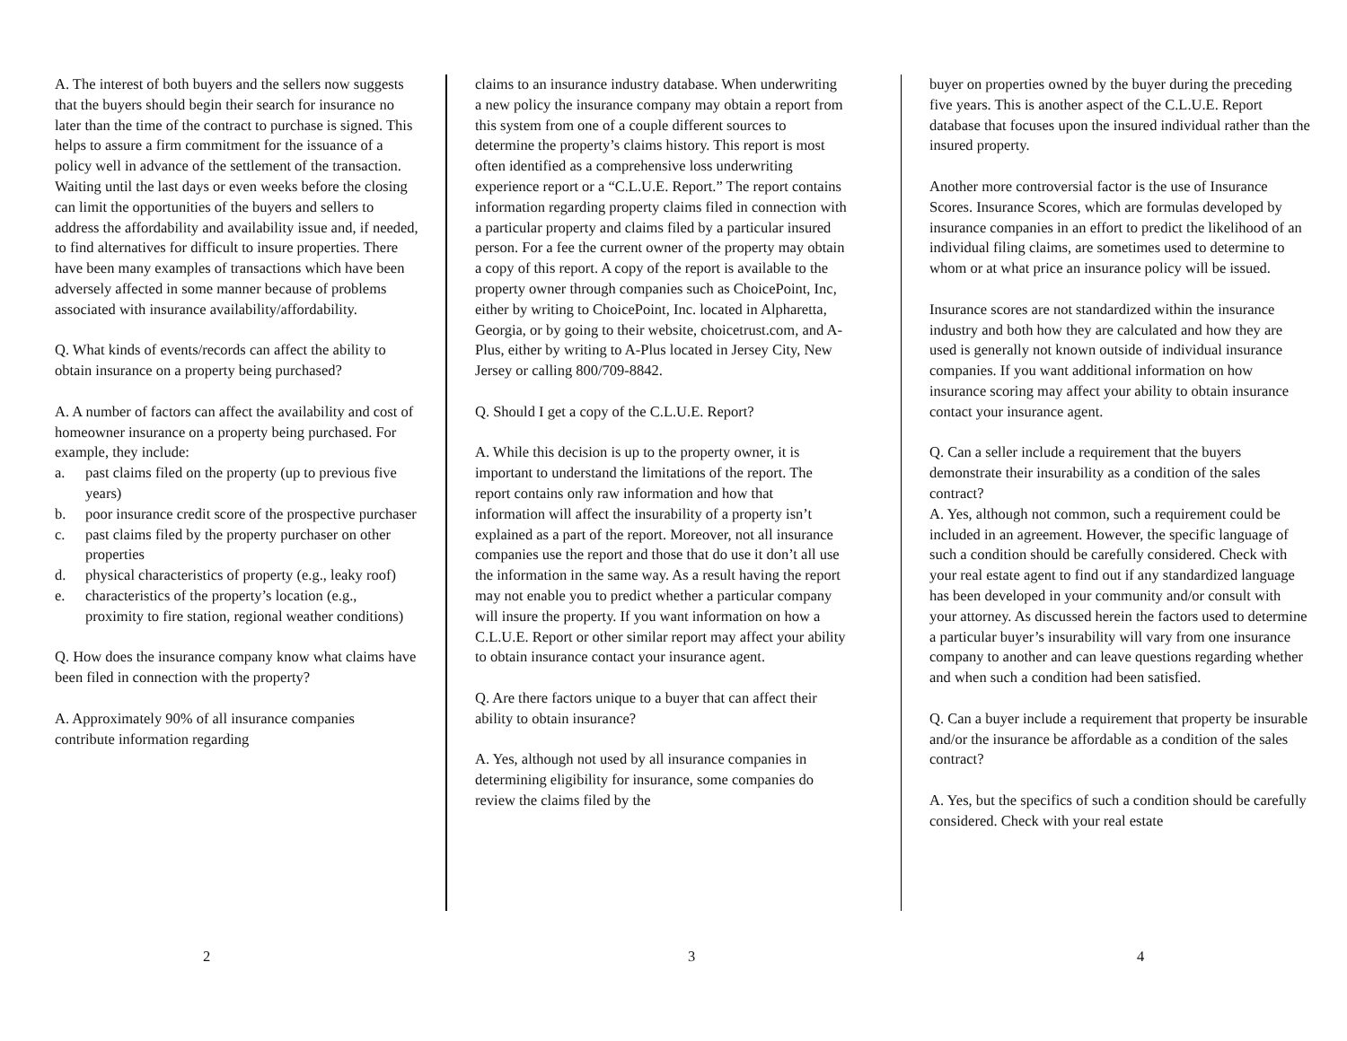A. The interest of both buyers and the sellers now suggests that the buyers should begin their search for insurance no later than the time of the contract to purchase is signed. This helps to assure a firm commitment for the issuance of a policy well in advance of the settlement of the transaction. Waiting until the last days or even weeks before the closing can limit the opportunities of the buyers and sellers to address the affordability and availability issue and, if needed, to find alternatives for difficult to insure properties. There have been many examples of transactions which have been adversely affected in some manner because of problems associated with insurance availability/affordability.
Q. What kinds of events/records can affect the ability to obtain insurance on a property being purchased?
A. A number of factors can affect the availability and cost of homeowner insurance on a property being purchased. For example, they include:
a. past claims filed on the property (up to previous five years)
b. poor insurance credit score of the prospective purchaser
c. past claims filed by the property purchaser on other properties
d. physical characteristics of property (e.g., leaky roof)
e. characteristics of the property’s location (e.g., proximity to fire station, regional weather conditions)
Q. How does the insurance company know what claims have been filed in connection with the property?
A. Approximately 90% of all insurance companies contribute information regarding
claims to an insurance industry database. When underwriting a new policy the insurance company may obtain a report from this system from one of a couple different sources to determine the property’s claims history. This report is most often identified as a comprehensive loss underwriting experience report or a “C.L.U.E. Report.” The report contains information regarding property claims filed in connection with a particular property and claims filed by a particular insured person. For a fee the current owner of the property may obtain a copy of this report. A copy of the report is available to the property owner through companies such as ChoicePoint, Inc, either by writing to ChoicePoint, Inc. located in Alpharetta, Georgia, or by going to their website, choicetrust.com, and A-Plus, either by writing to A-Plus located in Jersey City, New Jersey or calling 800/709-8842.
Q. Should I get a copy of the C.L.U.E. Report?
A. While this decision is up to the property owner, it is important to understand the limitations of the report. The report contains only raw information and how that information will affect the insurability of a property isn’t explained as a part of the report. Moreover, not all insurance companies use the report and those that do use it don’t all use the information in the same way. As a result having the report may not enable you to predict whether a particular company will insure the property. If you want information on how a C.L.U.E. Report or other similar report may affect your ability to obtain insurance contact your insurance agent.
Q. Are there factors unique to a buyer that can affect their ability to obtain insurance?
A. Yes, although not used by all insurance companies in determining eligibility for insurance, some companies do review the claims filed by the
buyer on properties owned by the buyer during the preceding five years. This is another aspect of the C.L.U.E. Report database that focuses upon the insured individual rather than the insured property.
Another more controversial factor is the use of Insurance Scores. Insurance Scores, which are formulas developed by insurance companies in an effort to predict the likelihood of an individual filing claims, are sometimes used to determine to whom or at what price an insurance policy will be issued.
Insurance scores are not standardized within the insurance industry and both how they are calculated and how they are used is generally not known outside of individual insurance companies. If you want additional information on how insurance scoring may affect your ability to obtain insurance contact your insurance agent.
Q. Can a seller include a requirement that the buyers demonstrate their insurability as a condition of the sales contract?
A. Yes, although not common, such a requirement could be included in an agreement. However, the specific language of such a condition should be carefully considered. Check with your real estate agent to find out if any standardized language has been developed in your community and/or consult with your attorney. As discussed herein the factors used to determine a particular buyer’s insurability will vary from one insurance company to another and can leave questions regarding whether and when such a condition had been satisfied.
Q. Can a buyer include a requirement that property be insurable and/or the insurance be affordable as a condition of the sales contract?
A. Yes, but the specifics of such a condition should be carefully considered. Check with your real estate
2 3 4